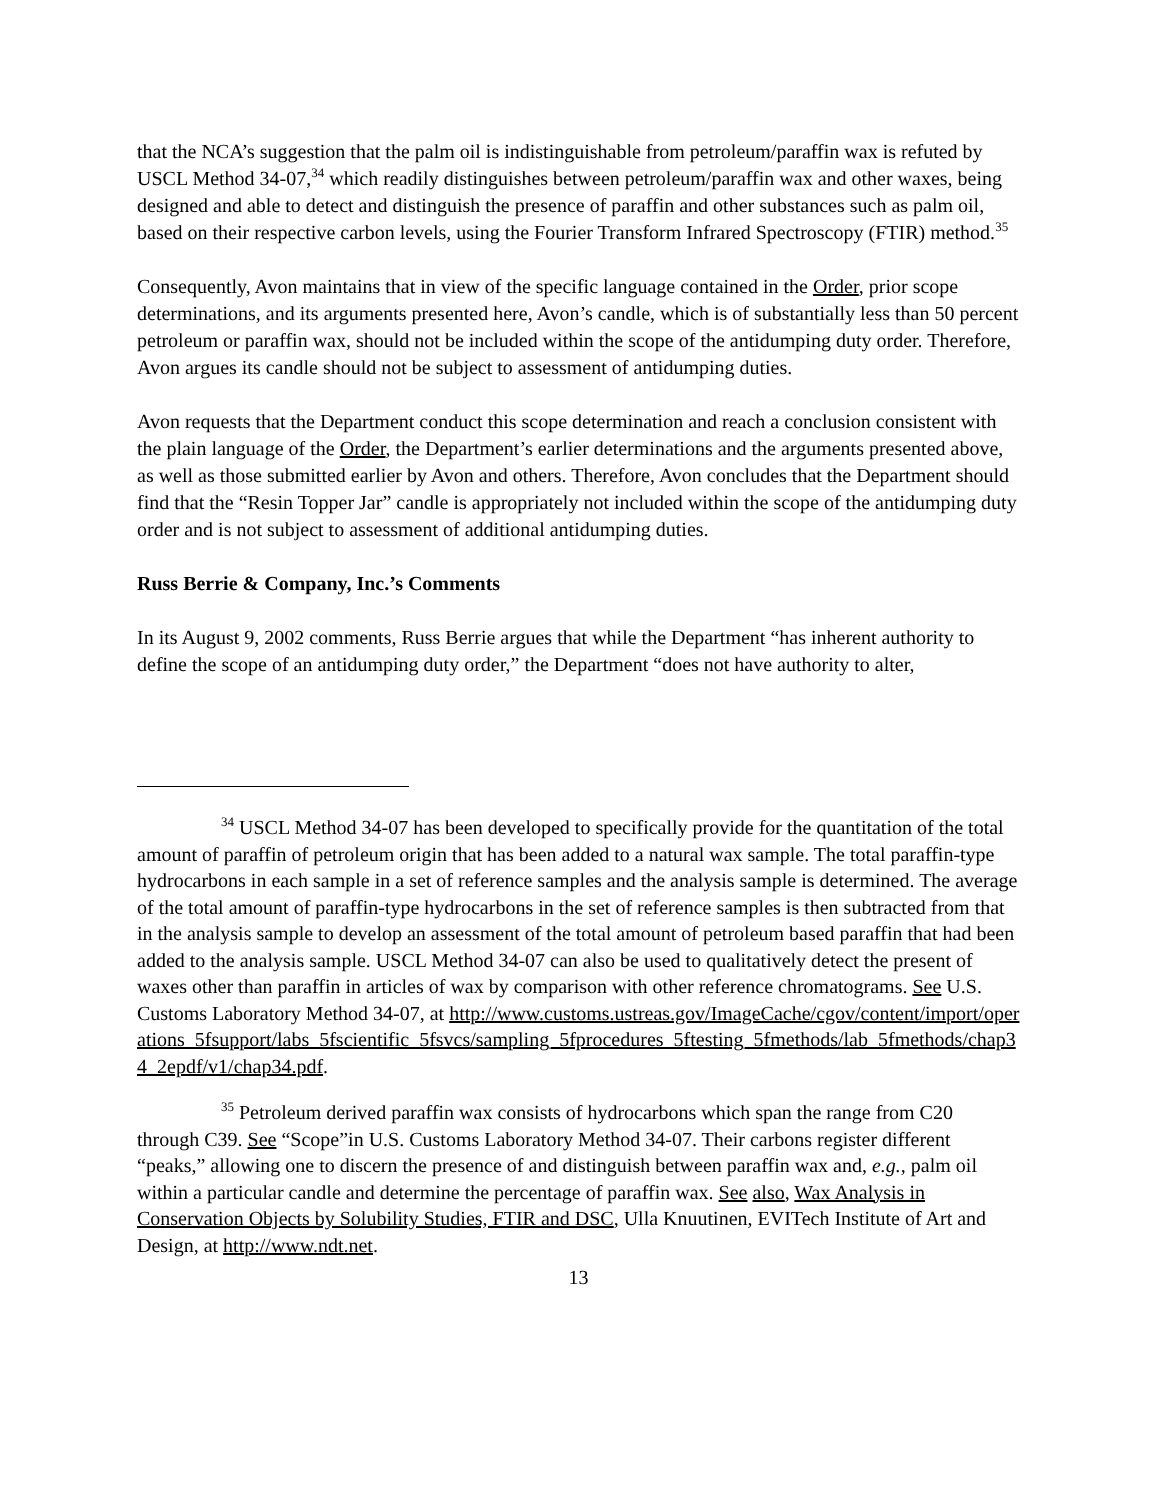that the NCA’s suggestion that the palm oil is indistinguishable from petroleum/paraffin wax is refuted by USCL Method 34-07,<sup>34</sup> which readily distinguishes between petroleum/paraffin wax and other waxes, being designed and able to detect and distinguish the presence of paraffin and other substances such as palm oil, based on their respective carbon levels, using the Fourier Transform Infrared Spectroscopy (FTIR) method.<sup>35</sup>
Consequently, Avon maintains that in view of the specific language contained in the Order, prior scope determinations, and its arguments presented here, Avon’s candle, which is of substantially less than 50 percent petroleum or paraffin wax, should not be included within the scope of the antidumping duty order. Therefore, Avon argues its candle should not be subject to assessment of antidumping duties.
Avon requests that the Department conduct this scope determination and reach a conclusion consistent with the plain language of the Order, the Department’s earlier determinations and the arguments presented above, as well as those submitted earlier by Avon and others. Therefore, Avon concludes that the Department should find that the “Resin Topper Jar” candle is appropriately not included within the scope of the antidumping duty order and is not subject to assessment of additional antidumping duties.
Russ Berrie & Company, Inc.’s Comments
In its August 9, 2002 comments, Russ Berrie argues that while the Department “has inherent authority to define the scope of an antidumping duty order,” the Department “does not have authority to alter,
<sup>34</sup> USCL Method 34-07 has been developed to specifically provide for the quantitation of the total amount of paraffin of petroleum origin that has been added to a natural wax sample. The total paraffin-type hydrocarbons in each sample in a set of reference samples and the analysis sample is determined. The average of the total amount of paraffin-type hydrocarbons in the set of reference samples is then subtracted from that in the analysis sample to develop an assessment of the total amount of petroleum based paraffin that had been added to the analysis sample. USCL Method 34-07 can also be used to qualitatively detect the present of waxes other than paraffin in articles of wax by comparison with other reference chromatograms. See U.S. Customs Laboratory Method 34-07, at http://www.customs.ustreas.gov/ImageCache/cgov/content/import/operations_5fsupport/labs_5fscientific_5fsvcs/sampling_5fprocedures_5ftesting_5fmethods/lab_5fmethods/chap34_2epdf/v1/chap34.pdf.
<sup>35</sup> Petroleum derived paraffin wax consists of hydrocarbons which span the range from C20 through C39. See “Scope”in U.S. Customs Laboratory Method 34-07. Their carbons register different “peaks,” allowing one to discern the presence of and distinguish between paraffin wax and, e.g., palm oil within a particular candle and determine the percentage of paraffin wax. See also, Wax Analysis in Conservation Objects by Solubility Studies, FTIR and DSC, Ulla Knuutinen, EVITech Institute of Art and Design, at http://www.ndt.net.
13